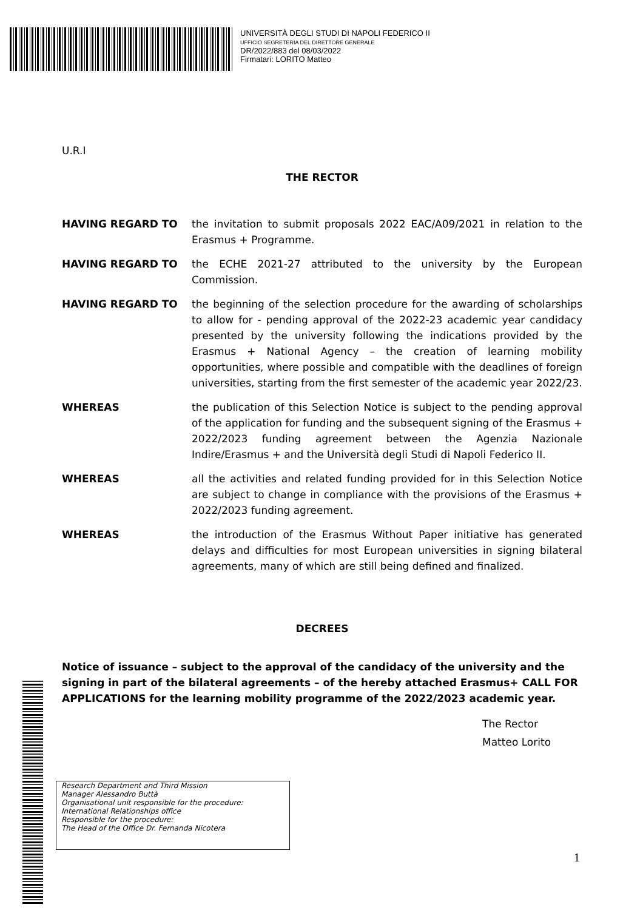UNIVERSITÀ DEGLI STUDI DI NAPOLI FEDERICO II
UFFICIO SEGRETERIA DEL DIRETTORE GENERALE
DR/2022/883 del 08/03/2022
Firmatari: LORITO Matteo
U.R.I
THE RECTOR
HAVING REGARD TO the invitation to submit proposals 2022 EAC/A09/2021 in relation to the Erasmus + Programme.
HAVING REGARD TO the ECHE 2021-27 attributed to the university by the European Commission.
HAVING REGARD TO the beginning of the selection procedure for the awarding of scholarships to allow for - pending approval of the 2022-23 academic year candidacy presented by the university following the indications provided by the Erasmus + National Agency – the creation of learning mobility opportunities, where possible and compatible with the deadlines of foreign universities, starting from the first semester of the academic year 2022/23.
WHEREAS the publication of this Selection Notice is subject to the pending approval of the application for funding and the subsequent signing of the Erasmus + 2022/2023 funding agreement between the Agenzia Nazionale Indire/Erasmus + and the Università degli Studi di Napoli Federico II.
WHEREAS all the activities and related funding provided for in this Selection Notice are subject to change in compliance with the provisions of the Erasmus + 2022/2023 funding agreement.
WHEREAS the introduction of the Erasmus Without Paper initiative has generated delays and difficulties for most European universities in signing bilateral agreements, many of which are still being defined and finalized.
DECREES
Notice of issuance – subject to the approval of the candidacy of the university and the signing in part of the bilateral agreements – of the hereby attached Erasmus+ CALL FOR APPLICATIONS for the learning mobility programme of the 2022/2023 academic year.
The Rector
Matteo Lorito
Research Department and Third Mission
Manager Alessandro Buttà
Organisational unit responsible for the procedure:
International Relationships office
Responsible for the procedure:
The Head of the Office Dr. Fernanda Nicotera
1